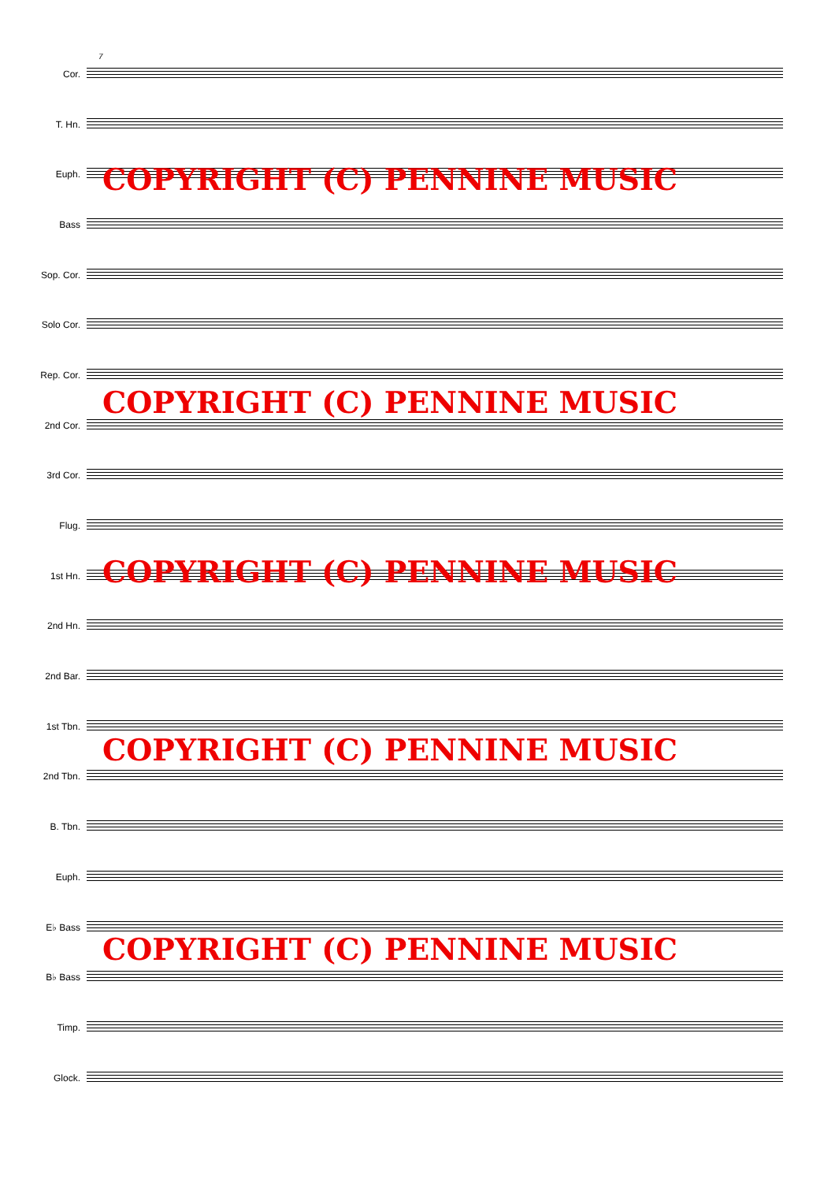7
Cor.
T. Hn.
Euph.
COPYRIGHT (C) PENNINE MUSIC
Bass
Sop. Cor.
Solo Cor.
Rep. Cor.
COPYRIGHT (C) PENNINE MUSIC
2nd Cor.
3rd Cor.
Flug.
1st Hn.
COPYRIGHT (C) PENNINE MUSIC
2nd Hn.
2nd Bar.
1st Tbn.
2nd Tbn.
COPYRIGHT (C) PENNINE MUSIC
B. Tbn.
Euph.
E♭ Bass
B♭ Bass
COPYRIGHT (C) PENNINE MUSIC
Timp.
Glock.